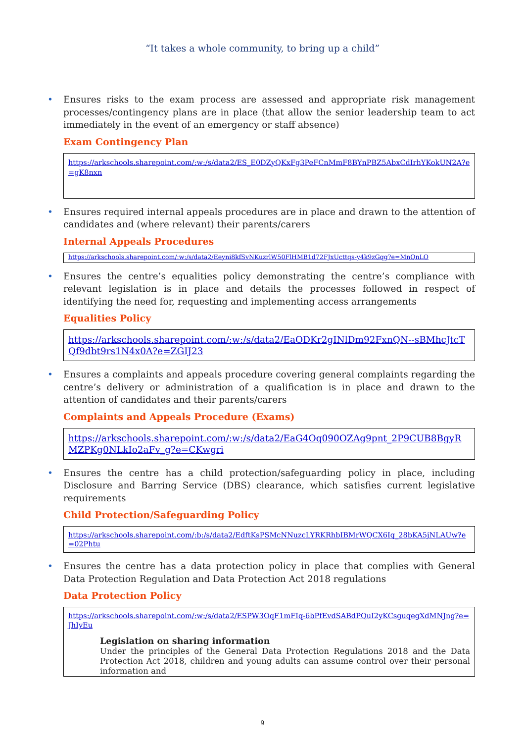“It takes a whole community, to bring up a child”
• Ensures risks to the exam process are assessed and appropriate risk management processes/contingency plans are in place (that allow the senior leadership team to act immediately in the event of an emergency or staff absence)
Exam Contingency Plan
https://arkschools.sharepoint.com/:w:/s/data2/ES_E0DZyQKxFg3PeFCnMmF8BYnPBZ5AbxCdIrhYKokUN2A?e=gK8nxn
• Ensures required internal appeals procedures are in place and drawn to the attention of candidates and (where relevant) their parents/carers
Internal Appeals Procedures
https://arkschools.sharepoint.com/:w:/s/data2/Eeyni8kfSvNKuzrlW50FlHMB1d72FJxUcttqs-y4k9zGqg?e=MnQnLO
• Ensures the centre’s equalities policy demonstrating the centre’s compliance with relevant legislation is in place and details the processes followed in respect of identifying the need for, requesting and implementing access arrangements
Equalities Policy
https://arkschools.sharepoint.com/:w:/s/data2/EaODKr2gINlDm92FxnQN--sBMhcJtcTQf9dbt9rs1N4x0A?e=ZGIJ23
• Ensures a complaints and appeals procedure covering general complaints regarding the centre’s delivery or administration of a qualification is in place and drawn to the attention of candidates and their parents/carers
Complaints and Appeals Procedure (Exams)
https://arkschools.sharepoint.com/:w:/s/data2/EaG4Oq090OZAg9pnt_2P9CUB8BgyRMZPKg0NLkIo2aFv_g?e=CKwgri
• Ensures the centre has a child protection/safeguarding policy in place, including Disclosure and Barring Service (DBS) clearance, which satisfies current legislative requirements
Child Protection/Safeguarding Policy
https://arkschools.sharepoint.com/:b:/s/data2/EdftKsPSMcNNuzcLYRKRhbIBMrWQCX6Iq_28bKA5jNLAUw?e=02Phtu
• Ensures the centre has a data protection policy in place that complies with General Data Protection Regulation and Data Protection Act 2018 regulations
Data Protection Policy
https://arkschools.sharepoint.com/:w:/s/data2/ESPW3OqF1mFIq-6bPfEvdSABdPQuI2yKCsguqegXdMNJng?e=JhIyEu
Legislation on sharing information
Under the principles of the General Data Protection Regulations 2018 and the Data Protection Act 2018, children and young adults can assume control over their personal information and
9